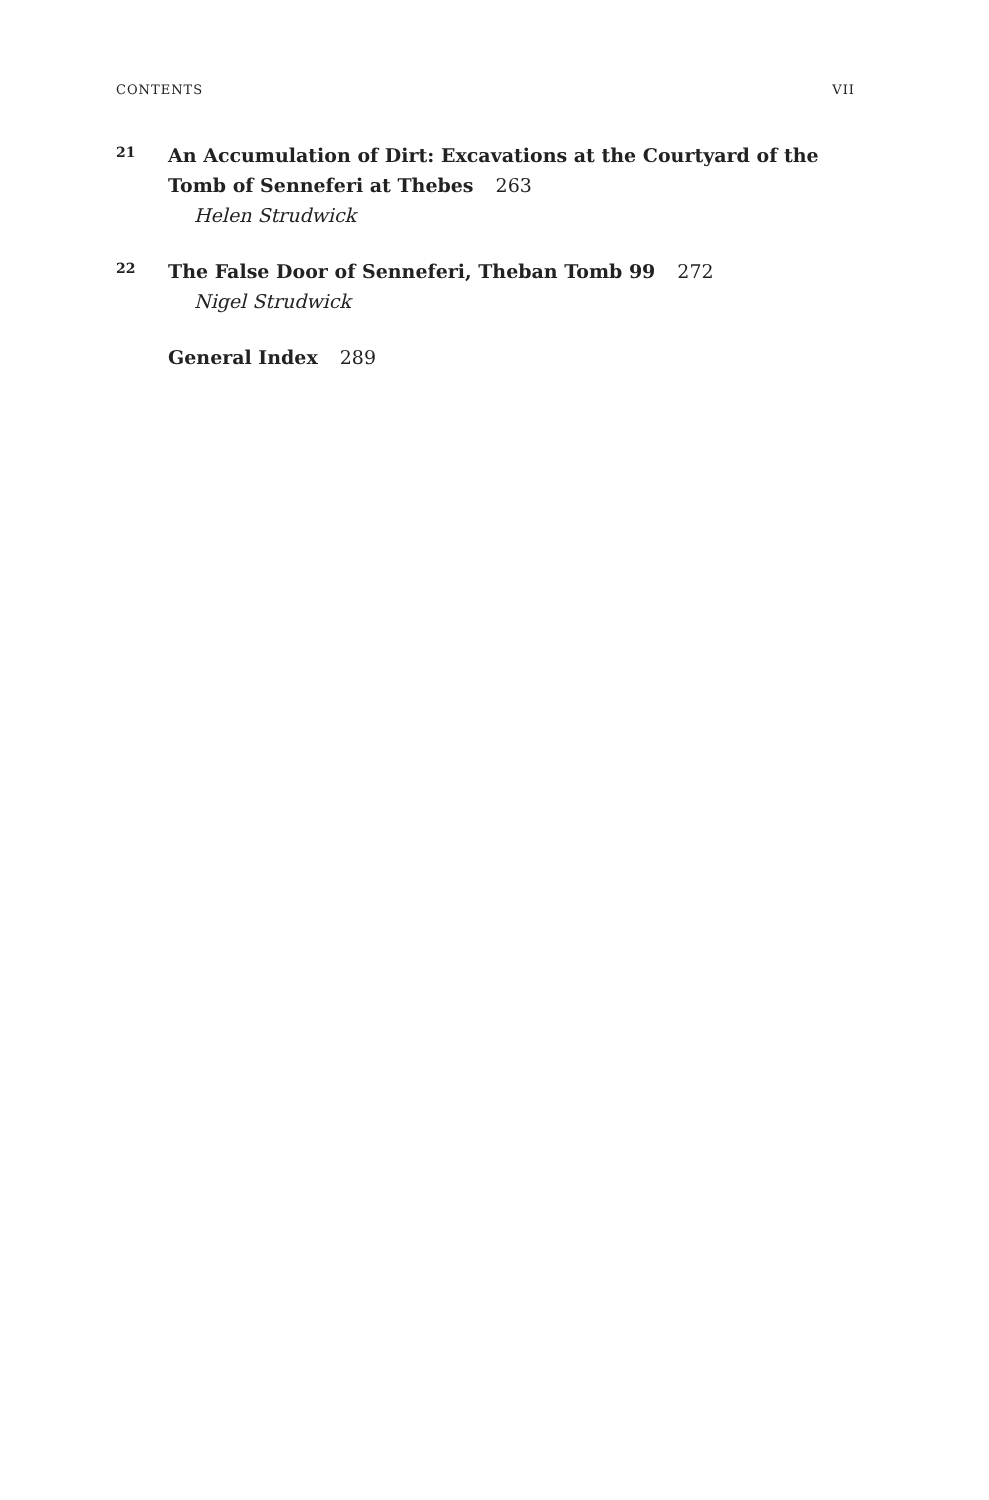CONTENTS VII
21
An Accumulation of Dirt: Excavations at the Courtyard of the Tomb of Senneferi at Thebes 263
Helen Strudwick
22
The False Door of Senneferi, Theban Tomb 99 272
Nigel Strudwick
General Index 289